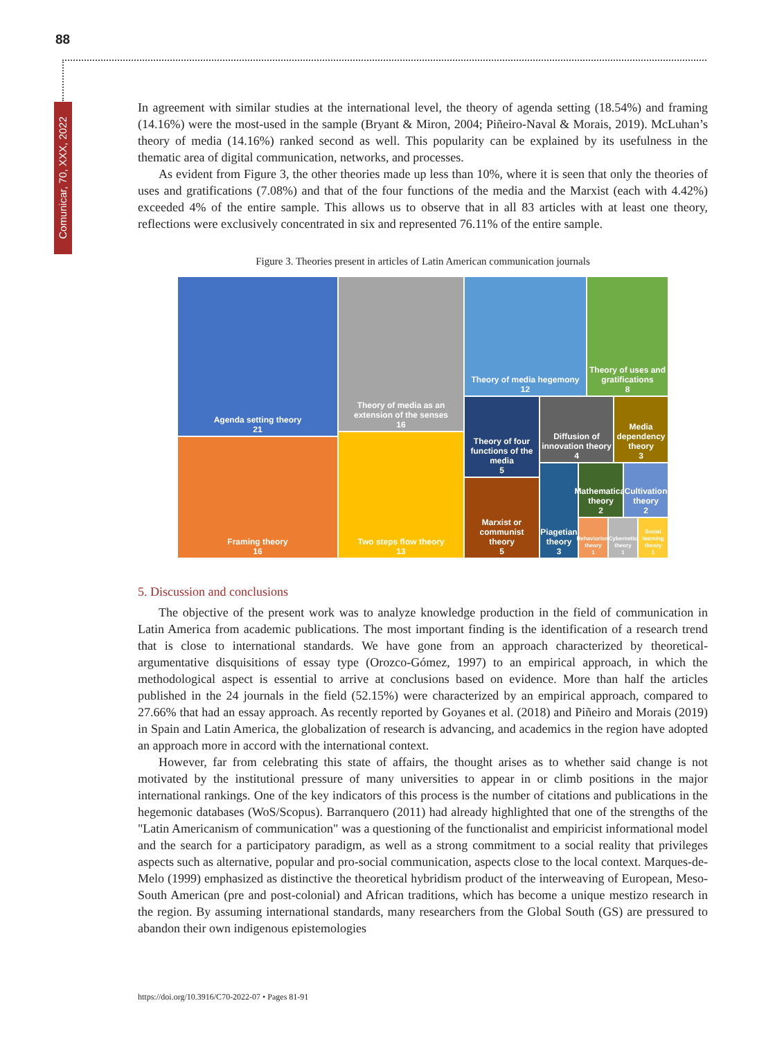88
Comunicar, 70, XXX, 2022
In agreement with similar studies at the international level, the theory of agenda setting (18.54%) and framing (14.16%) were the most-used in the sample (Bryant & Miron, 2004; Piñeiro-Naval & Morais, 2019). McLuhan’s theory of media (14.16%) ranked second as well. This popularity can be explained by its usefulness in the thematic area of digital communication, networks, and processes.
As evident from Figure 3, the other theories made up less than 10%, where it is seen that only the theories of uses and gratifications (7.08%) and that of the four functions of the media and the Marxist (each with 4.42%) exceeded 4% of the entire sample. This allows us to observe that in all 83 articles with at least one theory, reflections were exclusively concentrated in six and represented 76.11% of the entire sample.
Figure 3. Theories present in articles of Latin American communication journals
Agenda setting theory
21
Framing theory
16
Theory of media as an extension of the senses
16
Two steps flow theory
13
Theory of media hegemony
12
Theory of uses and gratifications
8
Theory of four functions of the media
5
Marxist or communist theory
5
Diffusion of innovation theory
4
Media dependency theory
3
Piagetian theory
3
Mathematical theory
2
Cultivation theory
2
Behaviorism theory
1
Cybernetic theory
1
Social learning theory
1
5. Discussion and conclusions
The objective of the present work was to analyze knowledge production in the field of communication in Latin America from academic publications. The most important finding is the identification of a research trend that is close to international standards. We have gone from an approach characterized by theoretical-argumentative disquisitions of essay type (Orozco-Gómez, 1997) to an empirical approach, in which the methodological aspect is essential to arrive at conclusions based on evidence. More than half the articles published in the 24 journals in the field (52.15%) were characterized by an empirical approach, compared to 27.66% that had an essay approach. As recently reported by Goyanes et al. (2018) and Piñeiro and Morais (2019) in Spain and Latin America, the globalization of research is advancing, and academics in the region have adopted an approach more in accord with the international context.
However, far from celebrating this state of affairs, the thought arises as to whether said change is not motivated by the institutional pressure of many universities to appear in or climb positions in the major international rankings. One of the key indicators of this process is the number of citations and publications in the hegemonic databases (WoS/Scopus). Barranquero (2011) had already highlighted that one of the strengths of the "Latin Americanism of communication" was a questioning of the functionalist and empiricist informational model and the search for a participatory paradigm, as well as a strong commitment to a social reality that privileges aspects such as alternative, popular and pro-social communication, aspects close to the local context. Marques-de-Melo (1999) emphasized as distinctive the theoretical hybridism product of the interweaving of European, Meso-South American (pre and post-colonial) and African traditions, which has become a unique mestizo research in the region. By assuming international standards, many researchers from the Global South (GS) are pressured to abandon their own indigenous epistemologies
https://doi.org/10.3916/C70-2022-07 • Pages 81-91